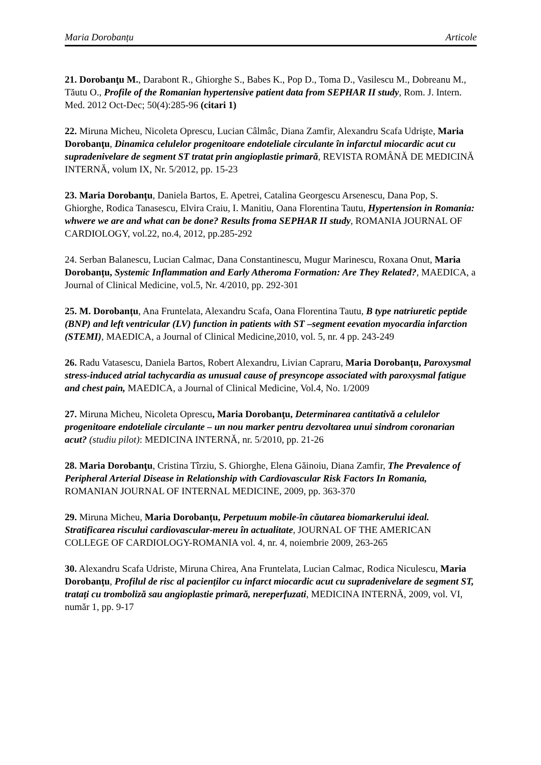Maria Dorobanțu Articole
21. Dorobanţu M., Darabont R., Ghiorghe S., Babes K., Pop D., Toma D., Vasilescu M., Dobreanu M., Tăutu O., Profile of the Romanian hypertensive patient data from SEPHAR II study, Rom. J. Intern. Med. 2012 Oct-Dec; 50(4):285-96 (citari 1)
22. Miruna Micheu, Nicoleta Oprescu, Lucian Câlmâc, Diana Zamfir, Alexandru Scafa Udrişte, Maria Dorobanţu, Dinamica celulelor progenitoare endoteliale circulante în infarctul miocardic acut cu supradenivelare de segment ST tratat prin angioplastie primară, REVISTA ROMÂNĂ DE MEDICINĂ INTERNĂ, volum IX, Nr. 5/2012, pp. 15-23
23. Maria Dorobanțu, Daniela Bartos, E. Apetrei, Catalina Georgescu Arsenescu, Dana Pop, S. Ghiorghe, Rodica Tanasescu, Elvira Craiu, I. Manitiu, Oana Florentina Tautu, Hypertension in Romania: whwere we are and what can be done? Results froma SEPHAR II study, ROMANIA JOURNAL OF CARDIOLOGY, vol.22, no.4, 2012, pp.285-292
24. Serban Balanescu, Lucian Calmac, Dana Constantinescu, Mugur Marinescu, Roxana Onut, Maria Dorobanțu, Systemic Inflammation and Early Atheroma Formation: Are They Related?, MAEDICA, a Journal of Clinical Medicine, vol.5, Nr. 4/2010, pp. 292-301
25. M. Dorobanțu, Ana Fruntelata, Alexandru Scafa, Oana Florentina Tautu, B type natriuretic peptide (BNP) and left ventricular (LV) function in patients with ST –segment eevation myocardia infarction (STEMI), MAEDICA, a Journal of Clinical Medicine,2010, vol. 5, nr. 4 pp. 243-249
26. Radu Vatasescu, Daniela Bartos, Robert Alexandru, Livian Capraru, Maria Dorobanțu, Paroxysmal stress-induced atrial tachycardia as unusual cause of presyncope associated with paroxysmal fatigue and chest pain, MAEDICA, a Journal of Clinical Medicine, Vol.4, No. 1/2009
27. Miruna Micheu, Nicoleta Oprescu, Maria Dorobanţu, Determinarea cantitativă a celulelor progenitoare endoteliale circulante – un nou marker pentru dezvoltarea unui sindrom coronarian acut? (studiu pilot): MEDICINA INTERNĂ, nr. 5/2010, pp. 21-26
28. Maria Dorobanţu, Cristina Tîrziu, S. Ghiorghe, Elena Găinoiu, Diana Zamfir, The Prevalence of Peripheral Arterial Disease in Relationship with Cardiovascular Risk Factors In Romania, ROMANIAN JOURNAL OF INTERNAL MEDICINE, 2009, pp. 363-370
29. Miruna Micheu, Maria Dorobanțu, Perpetuum mobile-în căutarea biomarkerului ideal. Stratificarea riscului cardiovascular-mereu în actualitate, JOURNAL OF THE AMERICAN COLLEGE OF CARDIOLOGY-ROMANIA vol. 4, nr. 4, noiembrie 2009, 263-265
30. Alexandru Scafa Udriste, Miruna Chirea, Ana Fruntelata, Lucian Calmac, Rodica Niculescu, Maria Dorobanțu, Profilul de risc al pacienților cu infarct miocardic acut cu supradenivelare de segment ST, tratați cu tromboliză sau angioplastie primară, nereperfuzati, MEDICINA INTERNĂ, 2009, vol. VI, număr 1, pp. 9-17